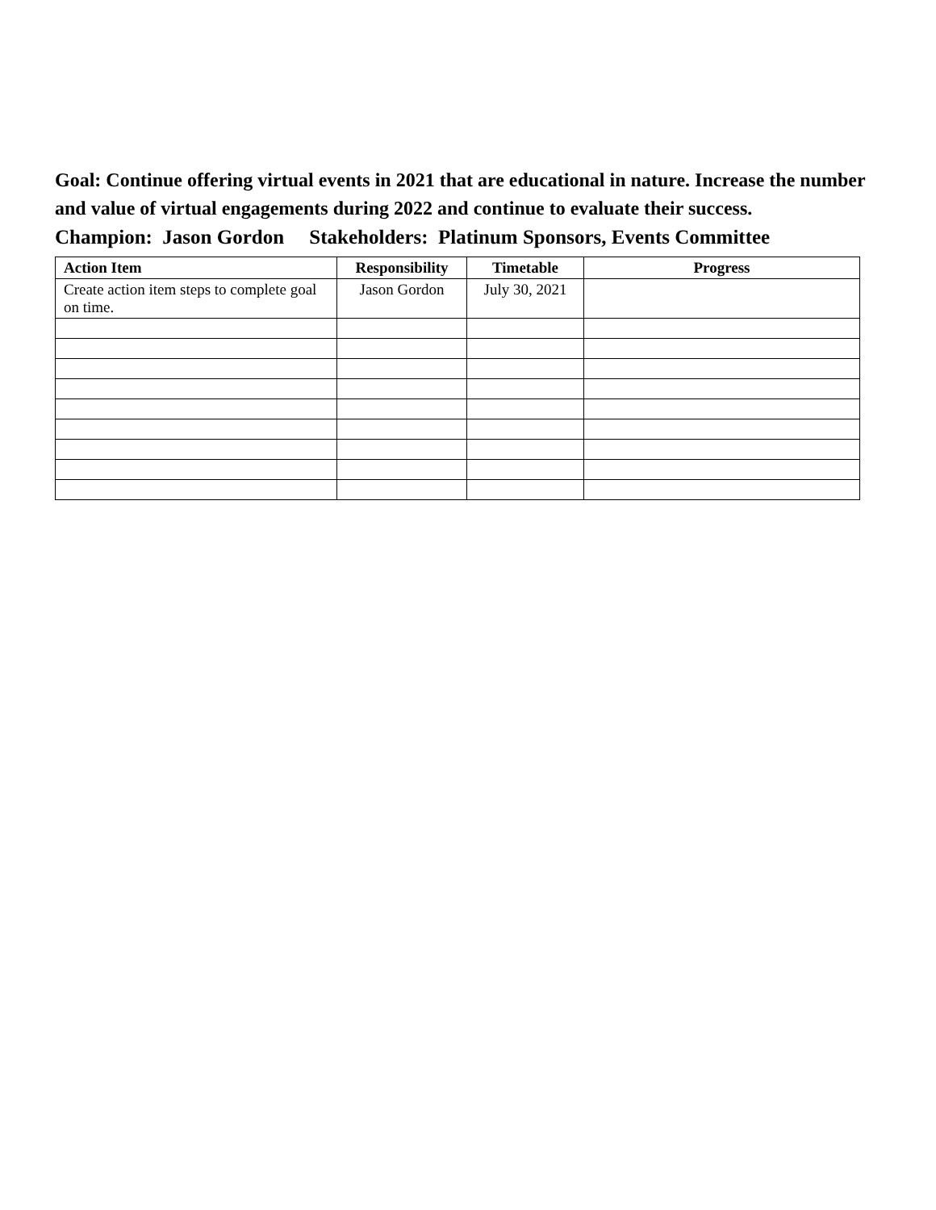Goal: Continue offering virtual events in 2021 that are educational in nature. Increase the number and value of virtual engagements during 2022 and continue to evaluate their success.
Champion: Jason Gordon Stakeholders: Platinum Sponsors, Events Committee
| Action Item | Responsibility | Timetable | Progress |
| --- | --- | --- | --- |
| Create action item steps to complete goal on time. | Jason Gordon | July 30, 2021 | |